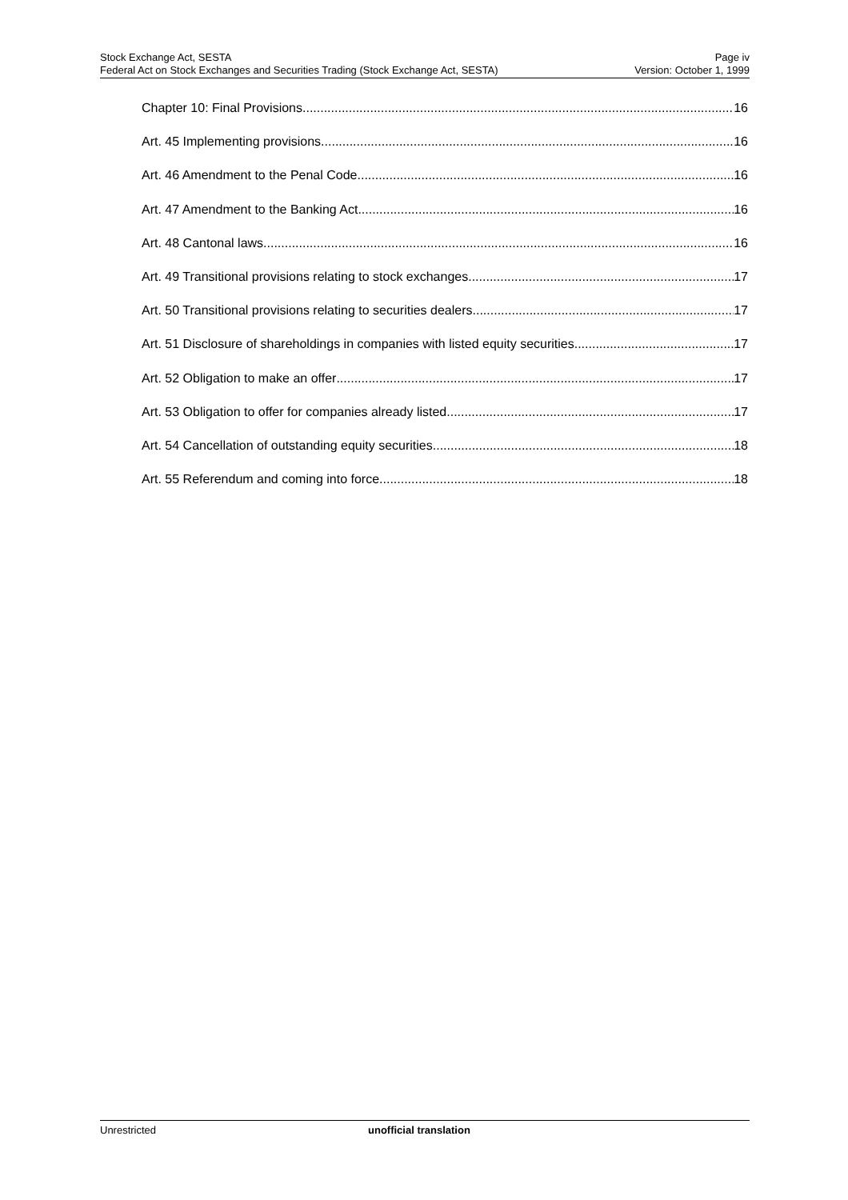Stock Exchange Act, SESTA Page iv
Federal Act on Stock Exchanges and Securities Trading (Stock Exchange Act, SESTA) Version: October 1, 1999
Chapter 10: Final Provisions 16
Art. 45 Implementing provisions 16
Art. 46 Amendment to the Penal Code 16
Art. 47 Amendment to the Banking Act 16
Art. 48 Cantonal laws 16
Art. 49 Transitional provisions relating to stock exchanges 17
Art. 50 Transitional provisions relating to securities dealers 17
Art. 51 Disclosure of shareholdings in companies with listed equity securities 17
Art. 52 Obligation to make an offer 17
Art. 53 Obligation to offer for companies already listed 17
Art. 54 Cancellation of outstanding equity securities 18
Art. 55 Referendum and coming into force 18
Unrestricted unofficial translation